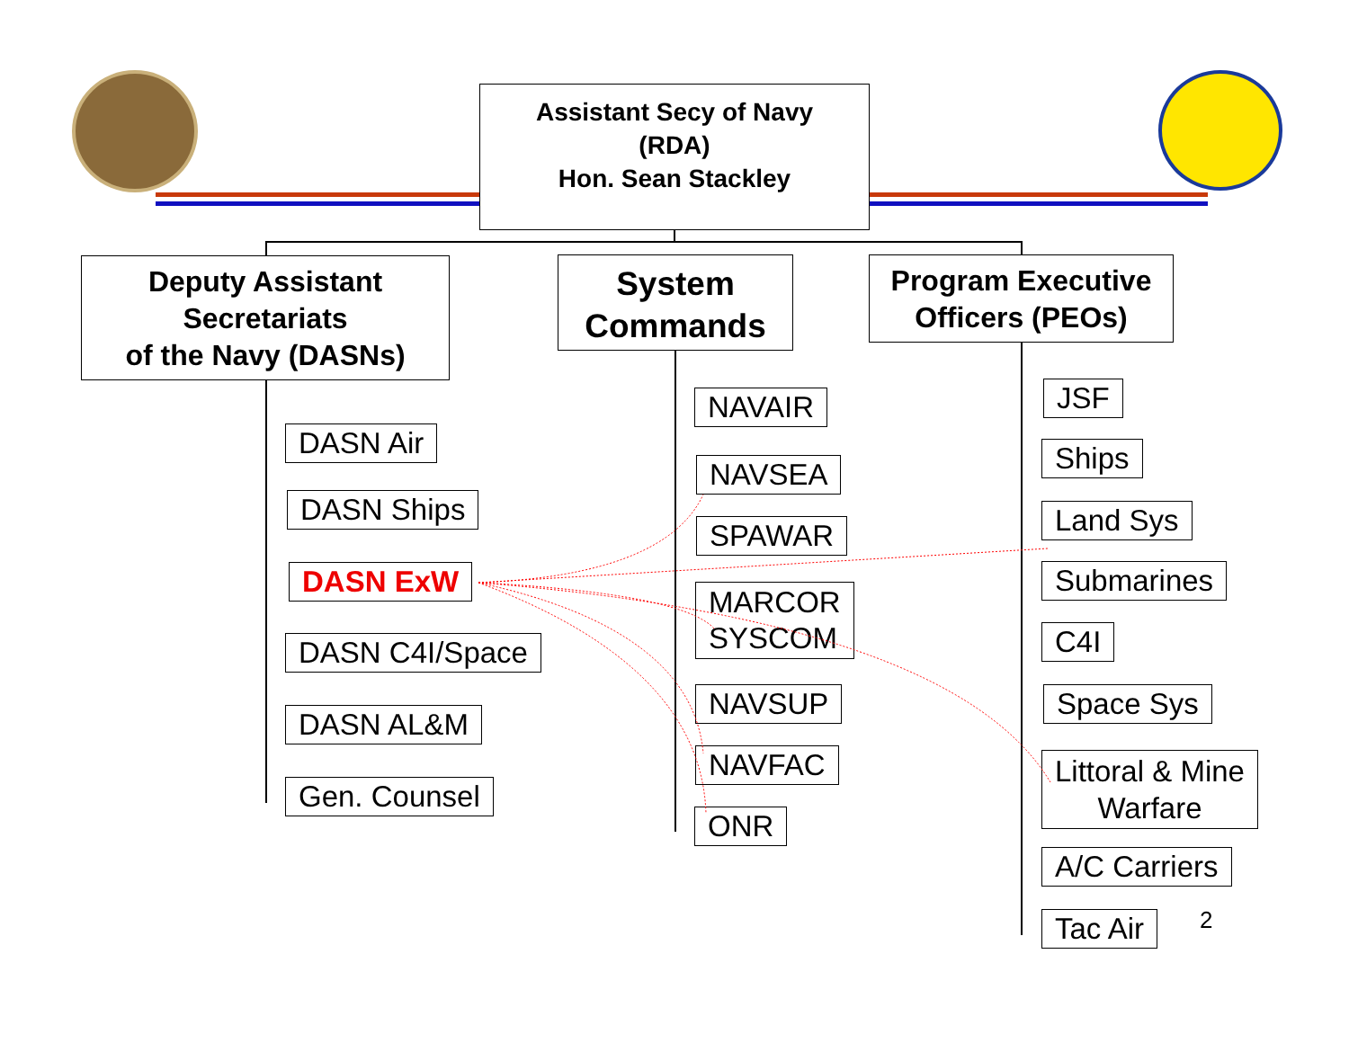Assistant Secy of Navy
(RDA)
Hon. Sean Stackley
Deputy Assistant
Secretariats
of the Navy (DASNs)
System
Commands
Program Executive
Officers (PEOs)
DASN Air
DASN Ships
DASN ExW
DASN C4I/Space
DASN AL&M
Gen. Counsel
NAVAIR
NAVSEA
SPAWAR
MARCOR
SYSCOM
NAVSUP
NAVFAC
ONR
JSF
Ships
Land Sys
Submarines
C4I
Space Sys
Littoral & Mine
Warfare
A/C Carriers
Tac Air 2